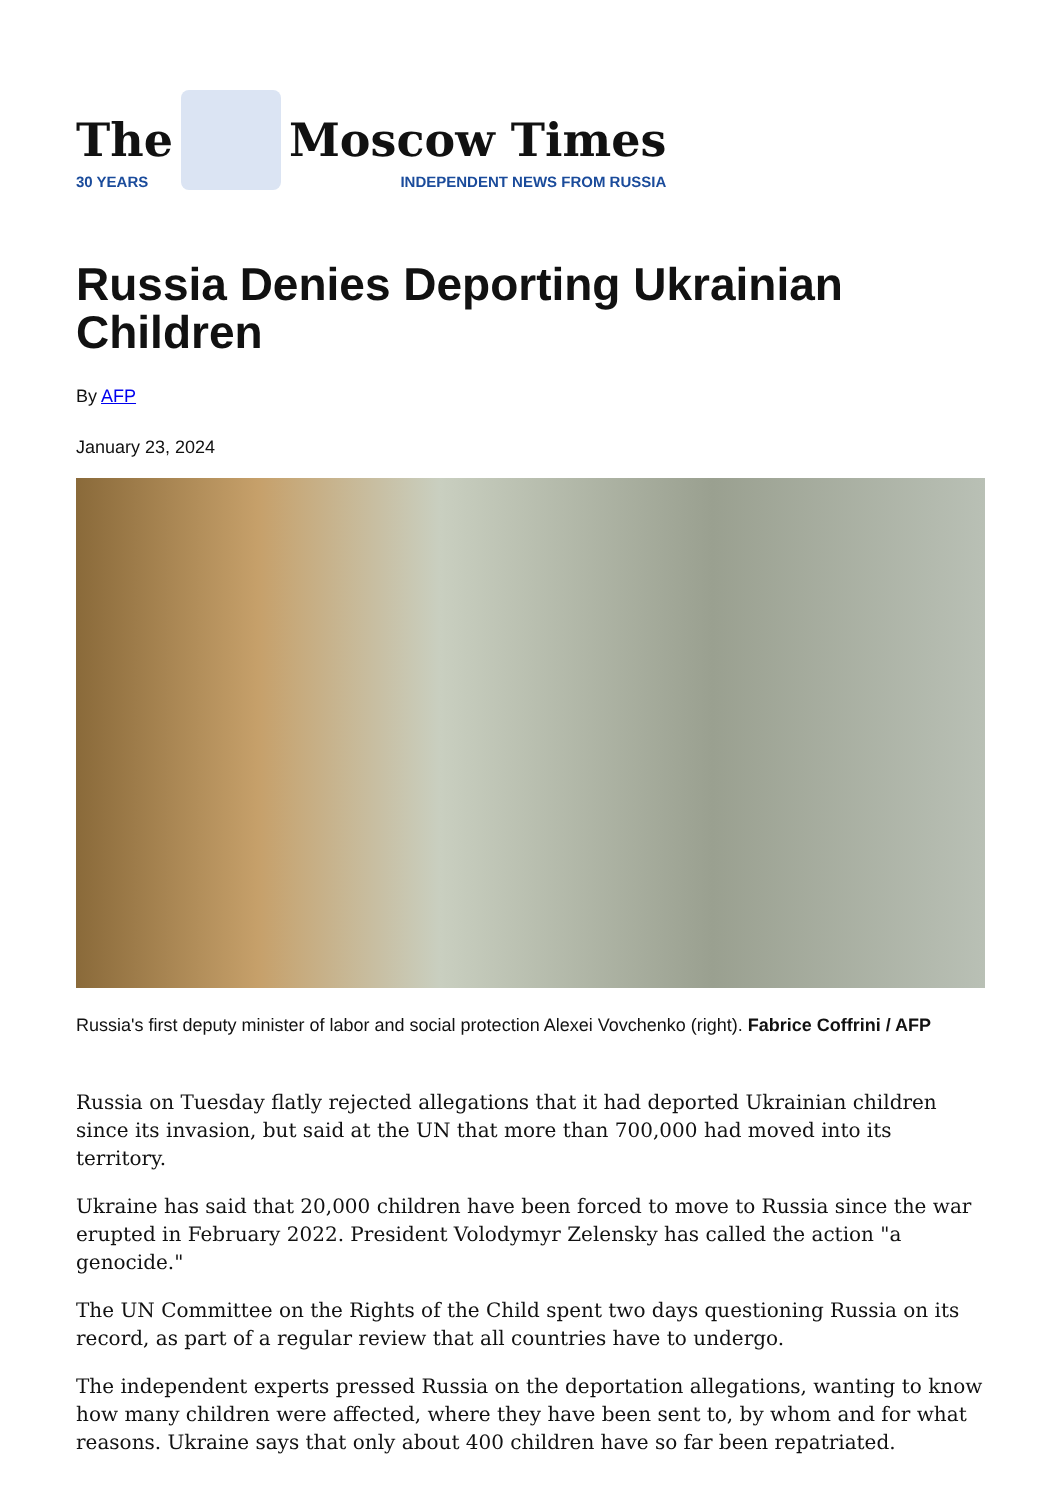The
30 YEARS
Moscow Times
INDEPENDENT NEWS FROM RUSSIA
Russia Denies Deporting Ukrainian Children
By AFP
January 23, 2024
Russia's first deputy minister of labor and social protection Alexei Vovchenko (right). Fabrice Coffrini / AFP
Russia on Tuesday flatly rejected allegations that it had deported Ukrainian children since its invasion, but said at the UN that more than 700,000 had moved into its territory.
Ukraine has said that 20,000 children have been forced to move to Russia since the war erupted in February 2022. President Volodymyr Zelensky has called the action "a genocide."
The UN Committee on the Rights of the Child spent two days questioning Russia on its record, as part of a regular review that all countries have to undergo.
The independent experts pressed Russia on the deportation allegations, wanting to know how many children were affected, where they have been sent to, by whom and for what reasons. Ukraine says that only about 400 children have so far been repatriated.